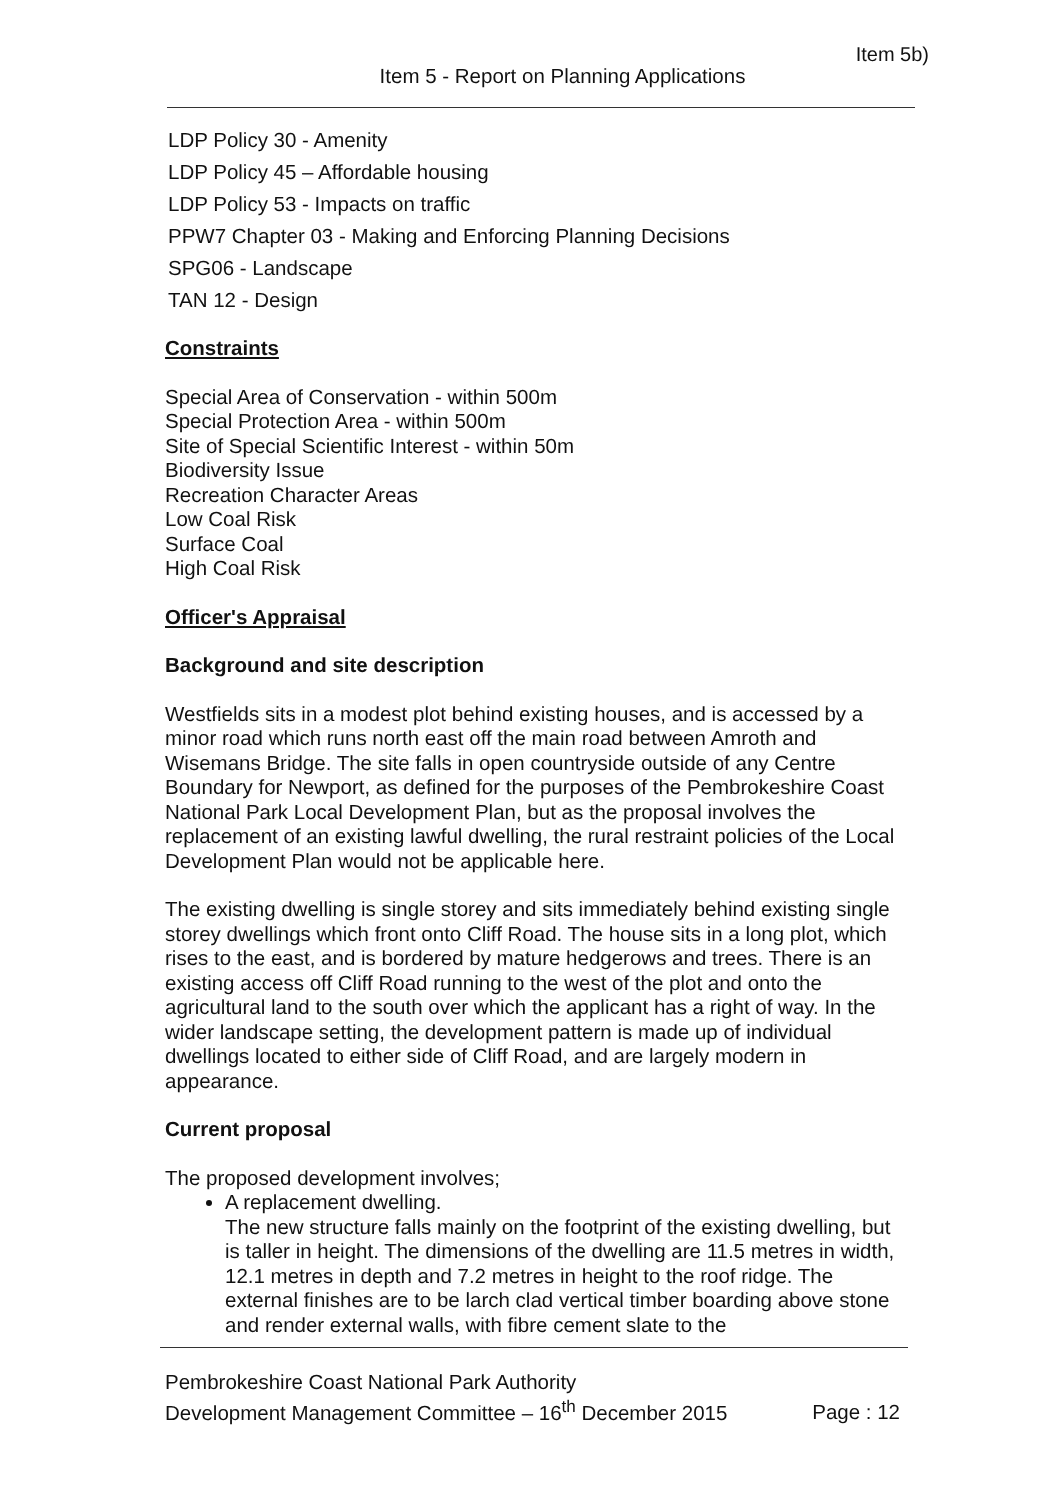Item 5b)
Item 5 - Report on Planning Applications
LDP Policy 30 - Amenity
LDP Policy 45 – Affordable housing
LDP Policy 53 - Impacts on traffic
PPW7 Chapter 03 - Making and Enforcing Planning Decisions
SPG06 - Landscape
TAN 12 - Design
Constraints
Special Area of Conservation - within 500m
Special Protection Area - within 500m
Site of Special Scientific Interest - within 50m
Biodiversity Issue
Recreation Character Areas
Low Coal Risk
Surface Coal
High Coal Risk
Officer's Appraisal
Background and site description
Westfields sits in a modest plot behind existing houses, and is accessed by a minor road which runs north east off the main road between Amroth and Wisemans Bridge. The site falls in open countryside outside of any Centre Boundary for Newport, as defined for the purposes of the Pembrokeshire Coast National Park Local Development Plan, but as the proposal involves the replacement of an existing lawful dwelling, the rural restraint policies of the Local Development Plan would not be applicable here.
The existing dwelling is single storey and sits immediately behind existing single storey dwellings which front onto Cliff Road. The house sits in a long plot, which rises to the east, and is bordered by mature hedgerows and trees. There is an existing access off Cliff Road running to the west of the plot and onto the agricultural land to the south over which the applicant has a right of way. In the wider landscape setting, the development pattern is made up of individual dwellings located to either side of Cliff Road, and are largely modern in appearance.
Current proposal
The proposed development involves;
A replacement dwelling.
The new structure falls mainly on the footprint of the existing dwelling, but is taller in height. The dimensions of the dwelling are 11.5 metres in width, 12.1 metres in depth and 7.2 metres in height to the roof ridge. The external finishes are to be larch clad vertical timber boarding above stone and render external walls, with fibre cement slate to the
Pembrokeshire Coast National Park Authority
Development Management Committee – 16<sup>th</sup> December 2015
Page : 12